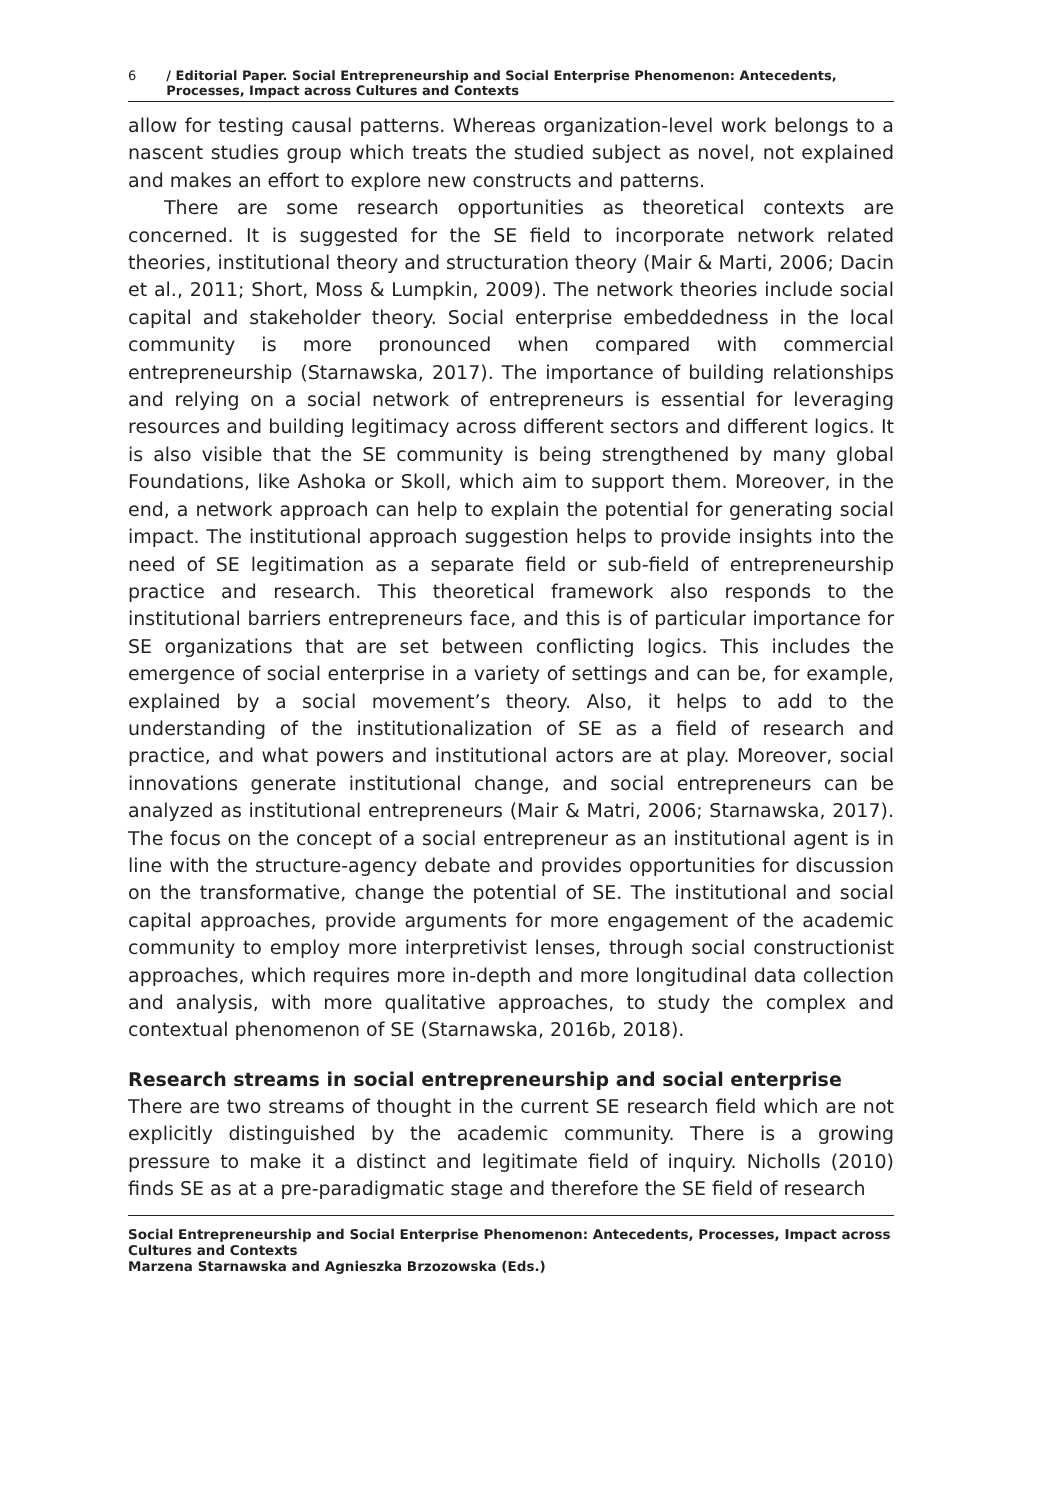6 / Editorial Paper. Social Entrepreneurship and Social Enterprise Phenomenon: Antecedents, Processes, Impact across Cultures and Contexts
allow for testing causal patterns. Whereas organization-level work belongs to a nascent studies group which treats the studied subject as novel, not explained and makes an effort to explore new constructs and patterns.
There are some research opportunities as theoretical contexts are concerned. It is suggested for the SE field to incorporate network related theories, institutional theory and structuration theory (Mair & Marti, 2006; Dacin et al., 2011; Short, Moss & Lumpkin, 2009). The network theories include social capital and stakeholder theory. Social enterprise embeddedness in the local community is more pronounced when compared with commercial entrepreneurship (Starnawska, 2017). The importance of building relationships and relying on a social network of entrepreneurs is essential for leveraging resources and building legitimacy across different sectors and different logics. It is also visible that the SE community is being strengthened by many global Foundations, like Ashoka or Skoll, which aim to support them. Moreover, in the end, a network approach can help to explain the potential for generating social impact. The institutional approach suggestion helps to provide insights into the need of SE legitimation as a separate field or sub-field of entrepreneurship practice and research. This theoretical framework also responds to the institutional barriers entrepreneurs face, and this is of particular importance for SE organizations that are set between conflicting logics. This includes the emergence of social enterprise in a variety of settings and can be, for example, explained by a social movement’s theory. Also, it helps to add to the understanding of the institutionalization of SE as a field of research and practice, and what powers and institutional actors are at play. Moreover, social innovations generate institutional change, and social entrepreneurs can be analyzed as institutional entrepreneurs (Mair & Matri, 2006; Starnawska, 2017). The focus on the concept of a social entrepreneur as an institutional agent is in line with the structure-agency debate and provides opportunities for discussion on the transformative, change the potential of SE. The institutional and social capital approaches, provide arguments for more engagement of the academic community to employ more interpretivist lenses, through social constructionist approaches, which requires more in-depth and more longitudinal data collection and analysis, with more qualitative approaches, to study the complex and contextual phenomenon of SE (Starnawska, 2016b, 2018).
Research streams in social entrepreneurship and social enterprise
There are two streams of thought in the current SE research field which are not explicitly distinguished by the academic community. There is a growing pressure to make it a distinct and legitimate field of inquiry. Nicholls (2010) finds SE as at a pre-paradigmatic stage and therefore the SE field of research
Social Entrepreneurship and Social Enterprise Phenomenon: Antecedents, Processes, Impact across Cultures and Contexts
Marzena Starnawska and Agnieszka Brzozowska (Eds.)